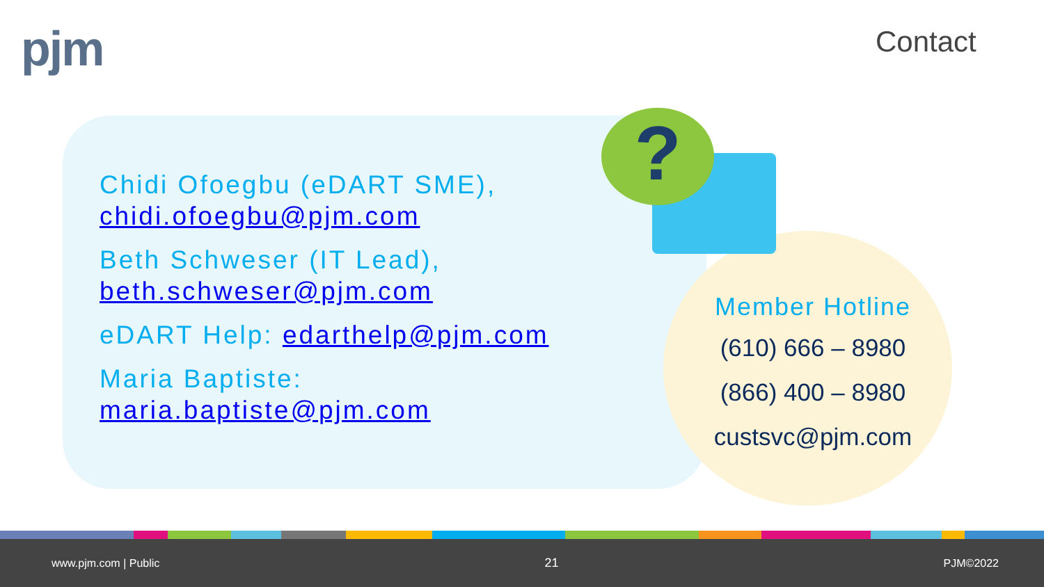pjm Contact
?
Chidi Ofoegbu (eDART SME),
chidi.ofoegbu@pjm.com
Beth Schweser (IT Lead),
beth.schweser@pjm.com
eDART Help: edarthelp@pjm.com
Maria Baptiste:
maria.baptiste@pjm.com
Member Hotline
(610) 666 – 8980
(866) 400 – 8980
custsvc@pjm.com
www.pjm.com | Public 21 PJM©2022